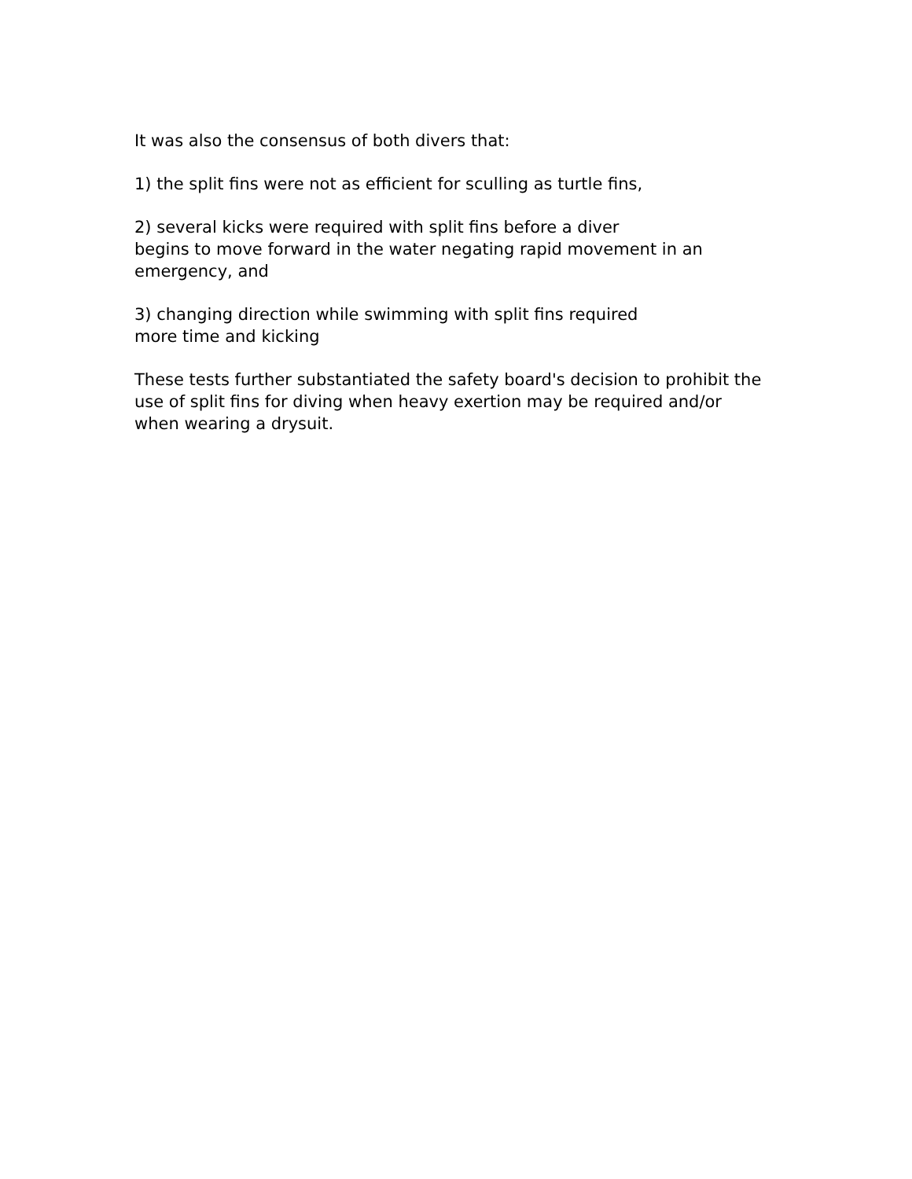It was also the consensus of both divers that:
1) the split fins were not as efficient for sculling as turtle fins,
2) several kicks were required with split fins before a diver
begins to move forward in the water negating rapid movement in an emergency, and
3) changing direction while swimming with split fins required
more time and kicking
These tests further substantiated the safety board's decision to prohibit the use of split fins for diving when heavy exertion may be required and/or when wearing a drysuit.